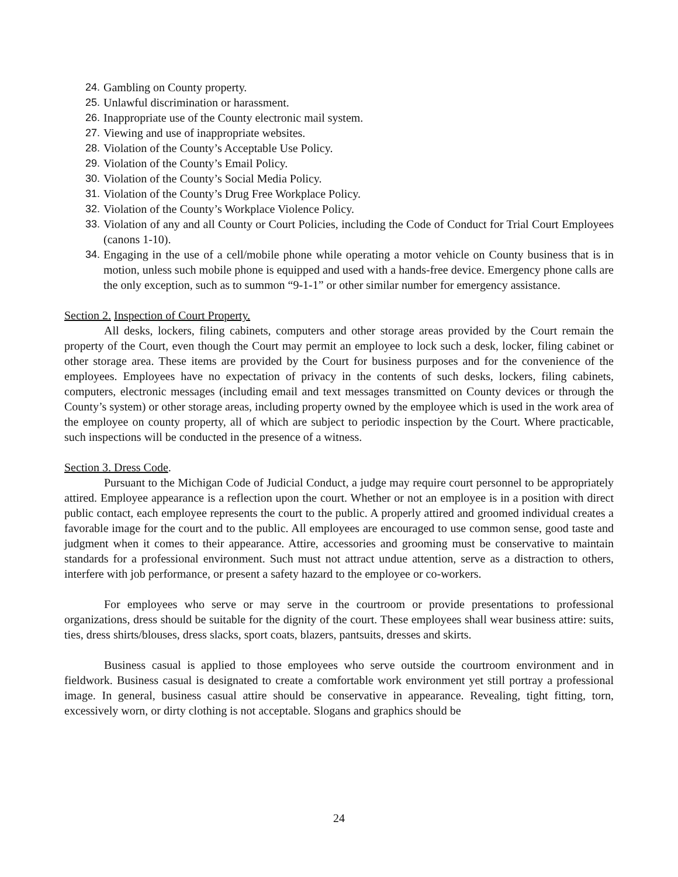24. Gambling on County property.
25. Unlawful discrimination or harassment.
26. Inappropriate use of the County electronic mail system.
27. Viewing and use of inappropriate websites.
28. Violation of the County’s Acceptable Use Policy.
29. Violation of the County’s Email Policy.
30. Violation of the County’s Social Media Policy.
31. Violation of the County’s Drug Free Workplace Policy.
32. Violation of the County’s Workplace Violence Policy.
33. Violation of any and all County or Court Policies, including the Code of Conduct for Trial Court Employees (canons 1-10).
34. Engaging in the use of a cell/mobile phone while operating a motor vehicle on County business that is in motion, unless such mobile phone is equipped and used with a hands-free device. Emergency phone calls are the only exception, such as to summon “9-1-1” or other similar number for emergency assistance.
Section 2. Inspection of Court Property.
All desks, lockers, filing cabinets, computers and other storage areas provided by the Court remain the property of the Court, even though the Court may permit an employee to lock such a desk, locker, filing cabinet or other storage area. These items are provided by the Court for business purposes and for the convenience of the employees. Employees have no expectation of privacy in the contents of such desks, lockers, filing cabinets, computers, electronic messages (including email and text messages transmitted on County devices or through the County’s system) or other storage areas, including property owned by the employee which is used in the work area of the employee on county property, all of which are subject to periodic inspection by the Court. Where practicable, such inspections will be conducted in the presence of a witness.
Section 3. Dress Code.
Pursuant to the Michigan Code of Judicial Conduct, a judge may require court personnel to be appropriately attired. Employee appearance is a reflection upon the court. Whether or not an employee is in a position with direct public contact, each employee represents the court to the public. A properly attired and groomed individual creates a favorable image for the court and to the public. All employees are encouraged to use common sense, good taste and judgment when it comes to their appearance. Attire, accessories and grooming must be conservative to maintain standards for a professional environment. Such must not attract undue attention, serve as a distraction to others, interfere with job performance, or present a safety hazard to the employee or co-workers.
For employees who serve or may serve in the courtroom or provide presentations to professional organizations, dress should be suitable for the dignity of the court. These employees shall wear business attire: suits, ties, dress shirts/blouses, dress slacks, sport coats, blazers, pantsuits, dresses and skirts.
Business casual is applied to those employees who serve outside the courtroom environment and in fieldwork. Business casual is designated to create a comfortable work environment yet still portray a professional image. In general, business casual attire should be conservative in appearance. Revealing, tight fitting, torn, excessively worn, or dirty clothing is not acceptable. Slogans and graphics should be
24